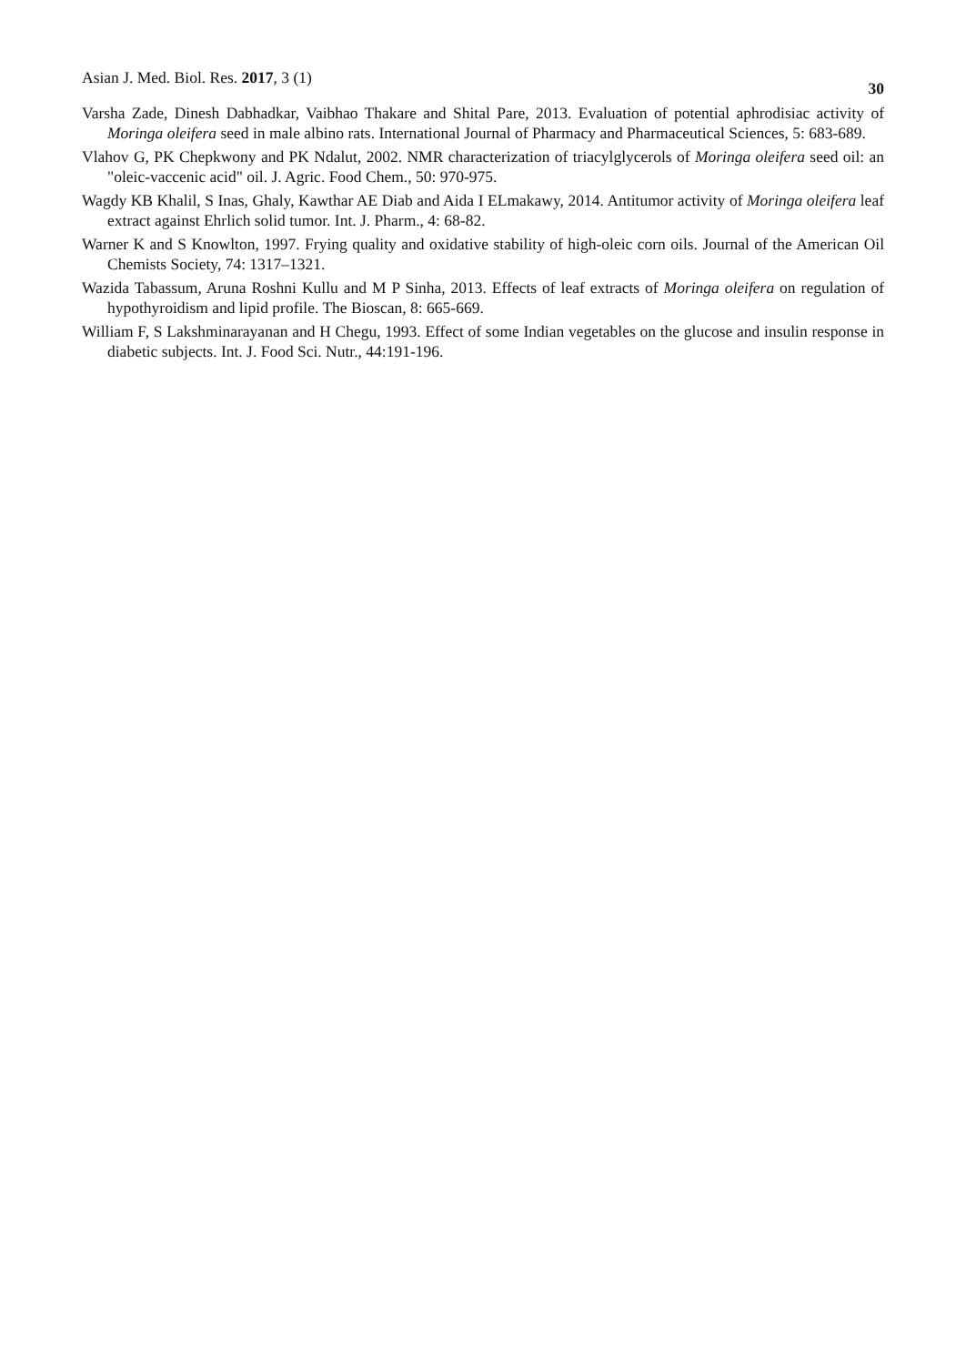Asian J. Med. Biol. Res. 2017, 3 (1) 30
Varsha Zade, Dinesh Dabhadkar, Vaibhao Thakare and Shital Pare, 2013. Evaluation of potential aphrodisiac activity of Moringa oleifera seed in male albino rats. International Journal of Pharmacy and Pharmaceutical Sciences, 5: 683-689.
Vlahov G, PK Chepkwony and PK Ndalut, 2002. NMR characterization of triacylglycerols of Moringa oleifera seed oil: an "oleic-vaccenic acid" oil. J. Agric. Food Chem., 50: 970-975.
Wagdy KB Khalil, S Inas, Ghaly, Kawthar AE Diab and Aida I ELmakawy, 2014. Antitumor activity of Moringa oleifera leaf extract against Ehrlich solid tumor. Int. J. Pharm., 4: 68-82.
Warner K and S Knowlton, 1997. Frying quality and oxidative stability of high-oleic corn oils. Journal of the American Oil Chemists Society, 74: 1317–1321.
Wazida Tabassum, Aruna Roshni Kullu and M P Sinha, 2013. Effects of leaf extracts of Moringa oleifera on regulation of hypothyroidism and lipid profile. The Bioscan, 8: 665-669.
William F, S Lakshminarayanan and H Chegu, 1993. Effect of some Indian vegetables on the glucose and insulin response in diabetic subjects. Int. J. Food Sci. Nutr., 44:191-196.